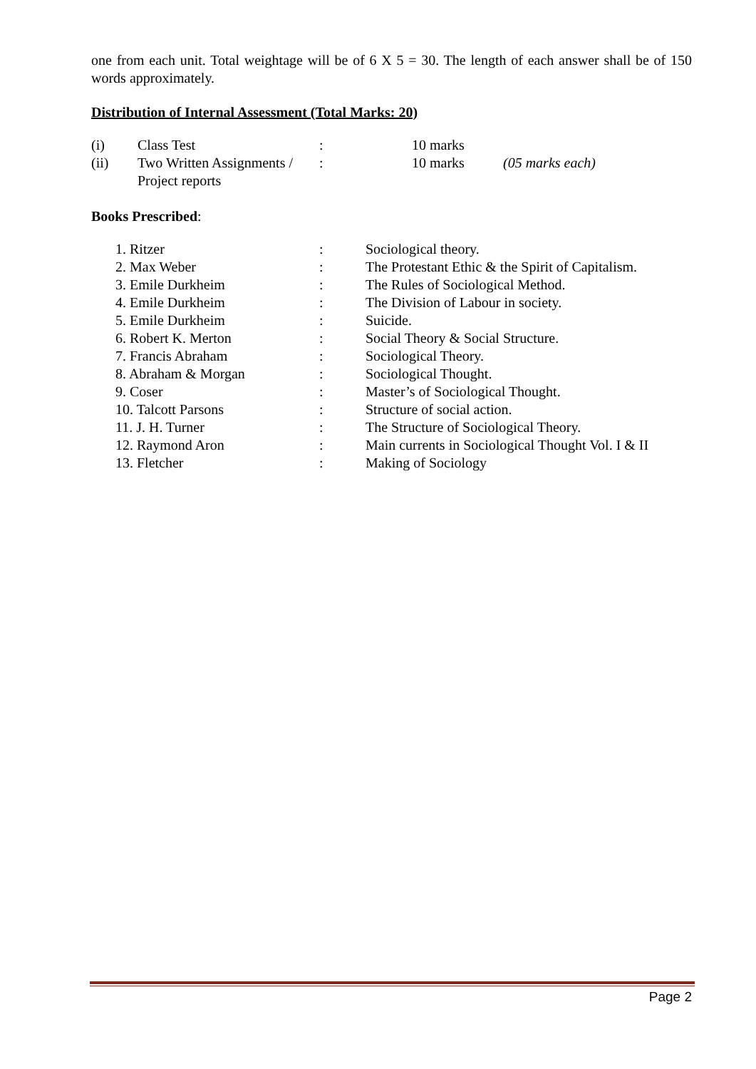one from each unit. Total weightage will be of 6 X 5 = 30. The length of each answer shall be of 150 words approximately.
Distribution of Internal Assessment (Total Marks: 20)
| (i) | Class Test | : | 10 marks | |
| (ii) | Two Written Assignments / Project reports | : | 10 marks | (05 marks each) |
Books Prescribed:
| 1. Ritzer | : | Sociological theory. |
| 2. Max Weber | : | The Protestant Ethic & the Spirit of Capitalism. |
| 3. Emile Durkheim | : | The Rules of Sociological Method. |
| 4. Emile Durkheim | : | The Division of Labour in society. |
| 5. Emile Durkheim | : | Suicide. |
| 6. Robert K. Merton | : | Social Theory & Social Structure. |
| 7. Francis Abraham | : | Sociological Theory. |
| 8. Abraham & Morgan | : | Sociological Thought. |
| 9. Coser | : | Master’s of Sociological Thought. |
| 10. Talcott Parsons | : | Structure of social action. |
| 11. J. H. Turner | : | The Structure of Sociological Theory. |
| 12. Raymond Aron | : | Main currents in Sociological Thought Vol. I & II |
| 13. Fletcher | : | Making of Sociology |
Page 2